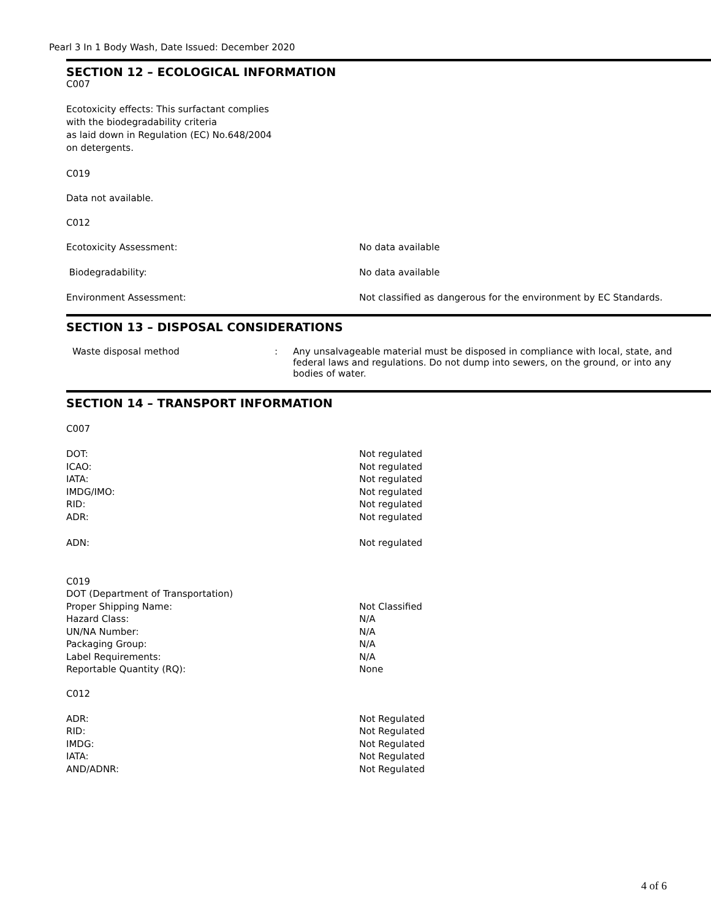Pearl 3 In 1 Body Wash, Date Issued: December 2020
SECTION 12 – ECOLOGICAL INFORMATION
C007
Ecotoxicity effects: This surfactant complies
with the biodegradability criteria
as laid down in Regulation (EC) No.648/2004
on detergents.
C019
Data not available.
C012
| Ecotoxicity Assessment: | No data available |
| Biodegradability: | No data available |
| Environment Assessment: | Not classified as dangerous for the environment by EC Standards. |
SECTION 13 – DISPOSAL CONSIDERATIONS
| Waste disposal method | : | Any unsalvageable material must be disposed in compliance with local, state, and federal laws and regulations. Do not dump into sewers, on the ground, or into any bodies of water. |
SECTION 14 – TRANSPORT INFORMATION
C007
| DOT: | Not regulated |
| ICAO: | Not regulated |
| IATA: | Not regulated |
| IMDG/IMO: | Not regulated |
| RID: | Not regulated |
| ADR: | Not regulated |
| ADN: | Not regulated |
| C019 | |
| DOT (Department of Transportation) | |
| Proper Shipping Name: | Not Classified |
| Hazard Class: | N/A |
| UN/NA Number: | N/A |
| Packaging Group: | N/A |
| Label Requirements: | N/A |
| Reportable Quantity (RQ): | None |
C012
| ADR: | Not Regulated |
| RID: | Not Regulated |
| IMDG: | Not Regulated |
| IATA: | Not Regulated |
| AND/ADNR: | Not Regulated |
4 of 6